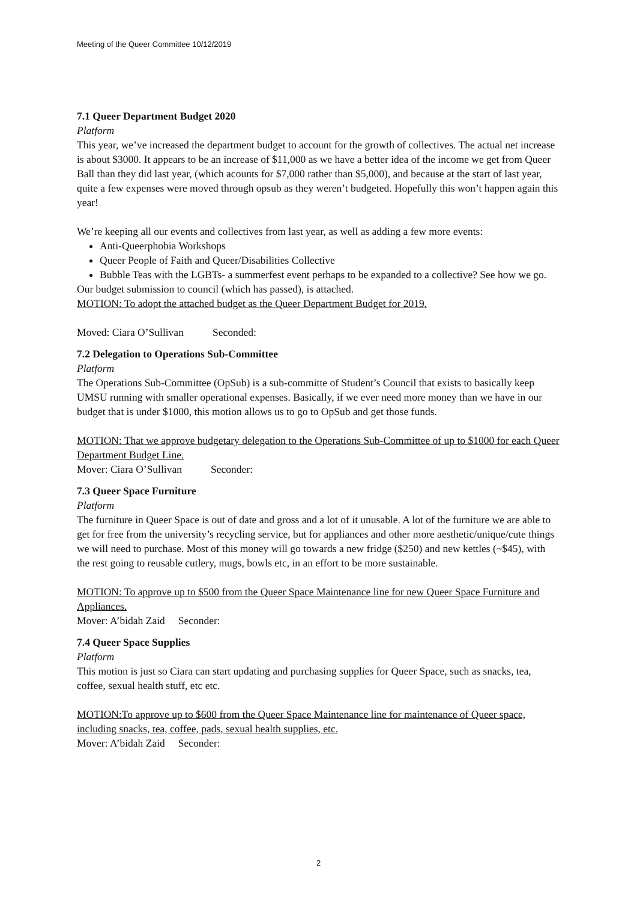Meeting of the Queer Committee 10/12/2019
7.1 Queer Department Budget 2020
Platform
This year, we’ve increased the department budget to account for the growth of collectives. The actual net increase is about $3000. It appears to be an increase of $11,000 as we have a better idea of the income we get from Queer Ball than they did last year, (which acounts for $7,000 rather than $5,000), and because at the start of last year, quite a few expenses were moved through opsub as they weren’t budgeted. Hopefully this won’t happen again this year!
We’re keeping all our events and collectives from last year, as well as adding a few more events:
Anti-Queerphobia Workshops
Queer People of Faith and Queer/Disabilities Collective
Bubble Teas with the LGBTs- a summerfest event perhaps to be expanded to a collective? See how we go.
Our budget submission to council (which has passed), is attached.
MOTION: To adopt the attached budget as the Queer Department Budget for 2019.
Moved: Ciara O’Sullivan Seconded:
7.2 Delegation to Operations Sub-Committee
Platform
The Operations Sub-Committee (OpSub) is a sub-committe of Student’s Council that exists to basically keep UMSU running with smaller operational expenses. Basically, if we ever need more money than we have in our budget that is under $1000, this motion allows us to go to OpSub and get those funds.
MOTION: That we approve budgetary delegation to the Operations Sub-Committee of up to $1000 for each Queer Department Budget Line.
Mover: Ciara O’Sullivan Seconder:
7.3 Queer Space Furniture
Platform
The furniture in Queer Space is out of date and gross and a lot of it unusable. A lot of the furniture we are able to get for free from the university’s recycling service, but for appliances and other more aesthetic/unique/cute things we will need to purchase. Most of this money will go towards a new fridge ($250) and new kettles (~$45), with the rest going to reusable cutlery, mugs, bowls etc, in an effort to be more sustainable.
MOTION: To approve up to $500 from the Queer Space Maintenance line for new Queer Space Furniture and Appliances.
Mover: A’bidah Zaid Seconder:
7.4 Queer Space Supplies
Platform
This motion is just so Ciara can start updating and purchasing supplies for Queer Space, such as snacks, tea, coffee, sexual health stuff, etc etc.
MOTION:To approve up to $600 from the Queer Space Maintenance line for maintenance of Queer space, including snacks, tea, coffee, pads, sexual health supplies, etc.
Mover: A’bidah Zaid Seconder:
2